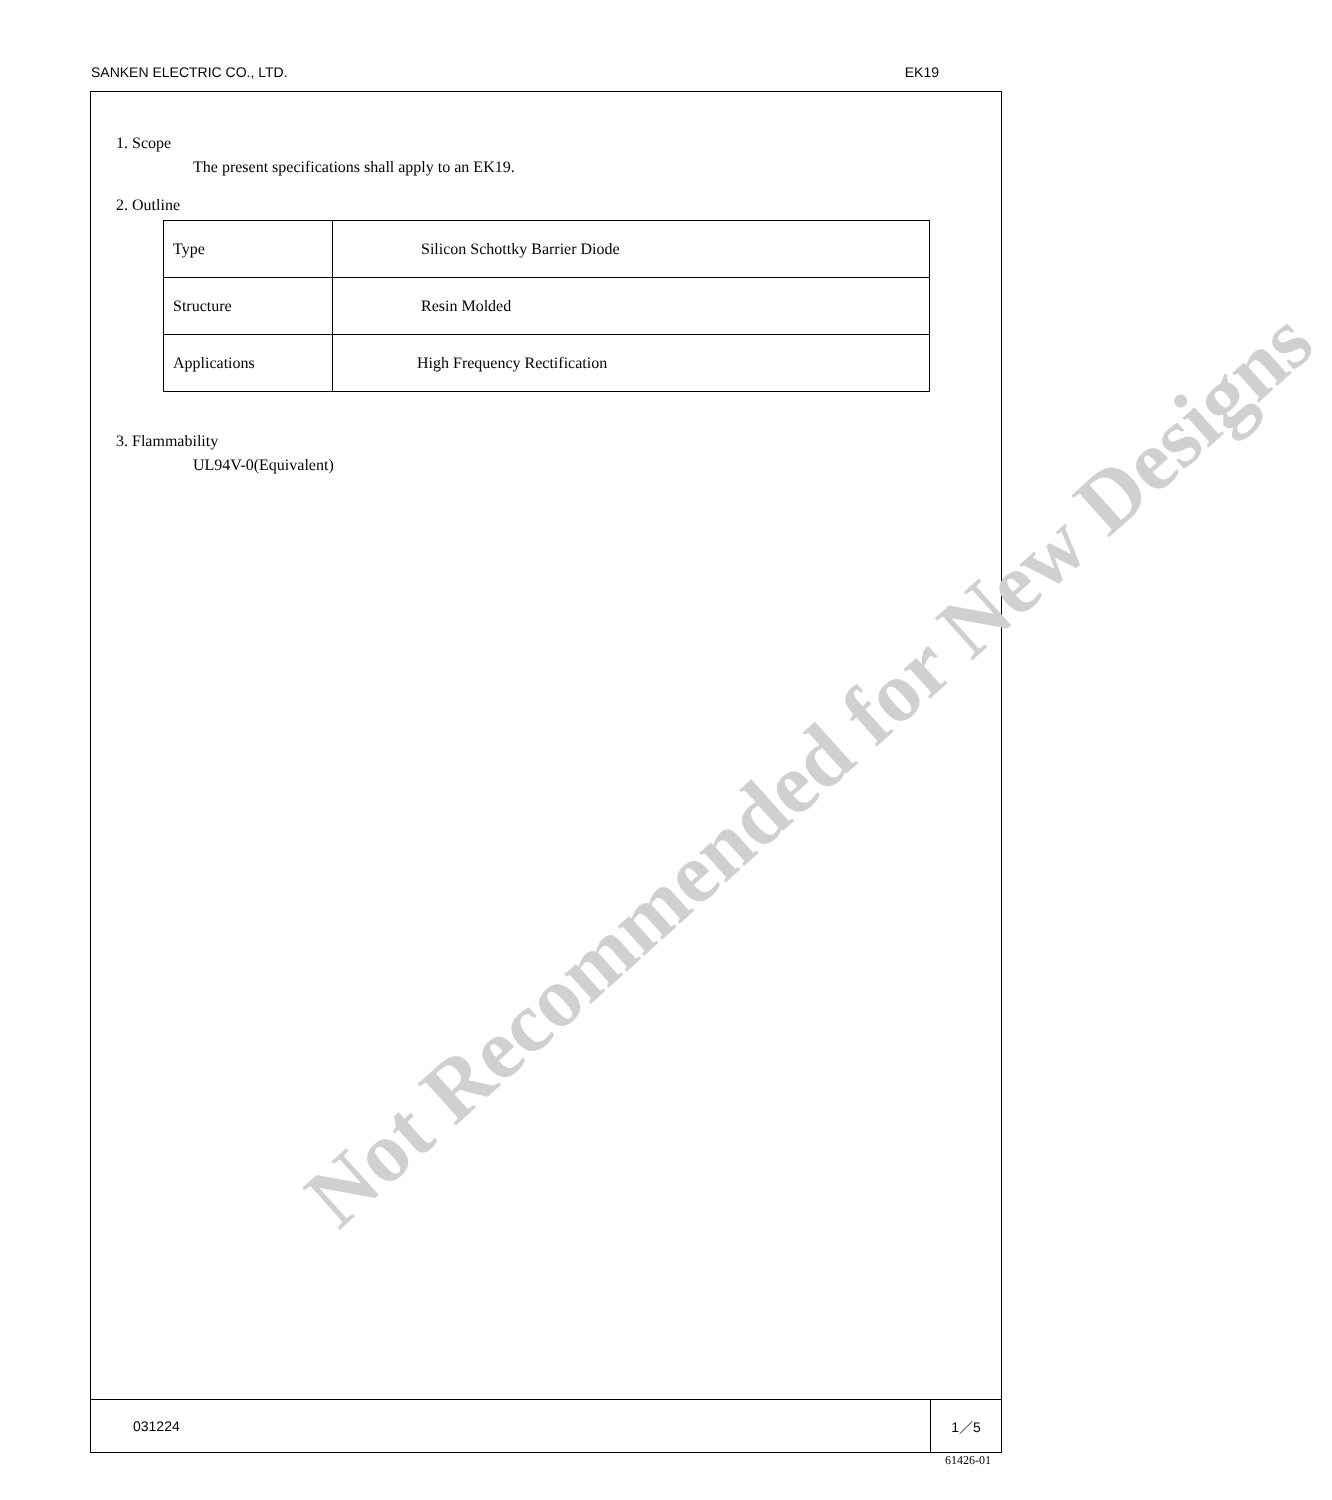SANKEN ELECTRIC CO., LTD. EK19
Not Recommended for New Designs
1. Scope
The present specifications shall apply to an EK19.
2. Outline
| Type | Silicon Schottky Barrier Diode |
| Structure | Resin Molded |
| Applications | High Frequency Rectification |
3. Flammability
UL94V-0(Equivalent)
031224 1／5
61426-01